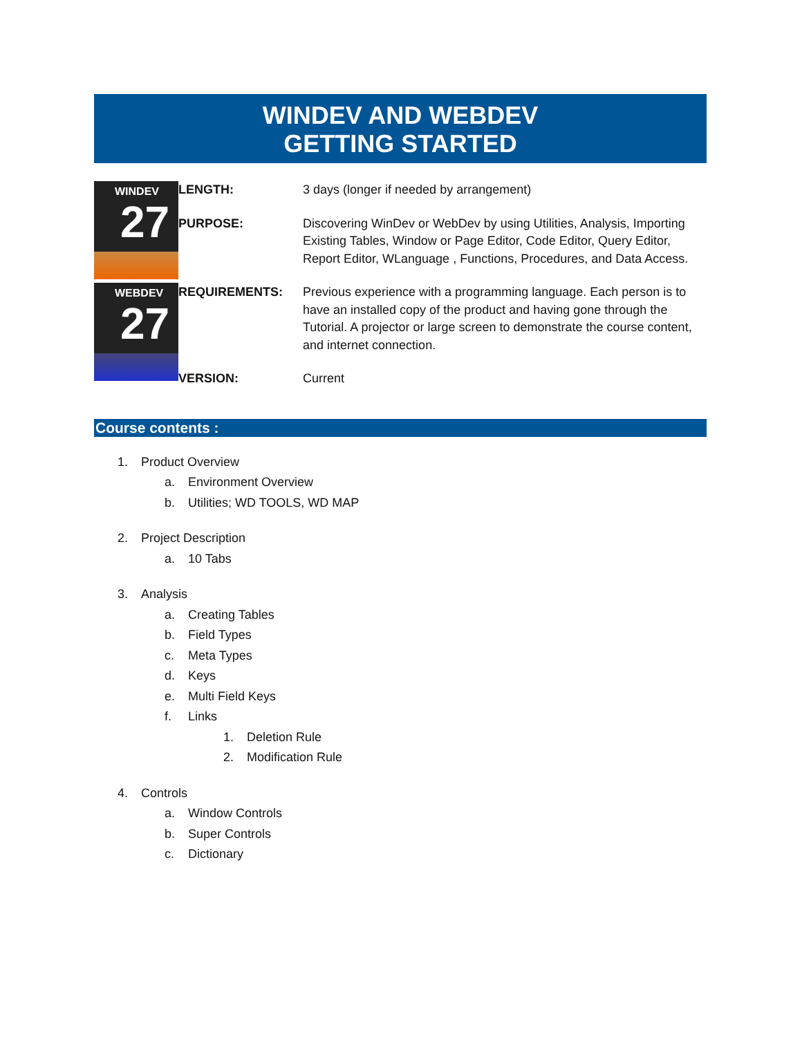WINDEV AND WEBDEV
GETTING STARTED
WINDEV
27
WEBDEV
27
| LENGTH: | 3 days (longer if needed by arrangement) |
| PURPOSE: | Discovering WinDev or WebDev by using Utilities, Analysis, Importing Existing Tables, Window or Page Editor, Code Editor, Query Editor, Report Editor, WLanguage , Functions, Procedures, and Data Access. |
| REQUIREMENTS: | Previous experience with a programming language. Each person is to have an installed copy of the product and having gone through the Tutorial. A projector or large screen to demonstrate the course content, and internet connection. |
| VERSION: | Current |
Course contents :
1. Product Overview
a. Environment Overview
b. Utilities; WD TOOLS, WD MAP
2. Project Description
a. 10 Tabs
3. Analysis
a. Creating Tables
b. Field Types
c. Meta Types
d. Keys
e. Multi Field Keys
f. Links
1. Deletion Rule
2. Modification Rule
4. Controls
a. Window Controls
b. Super Controls
c. Dictionary